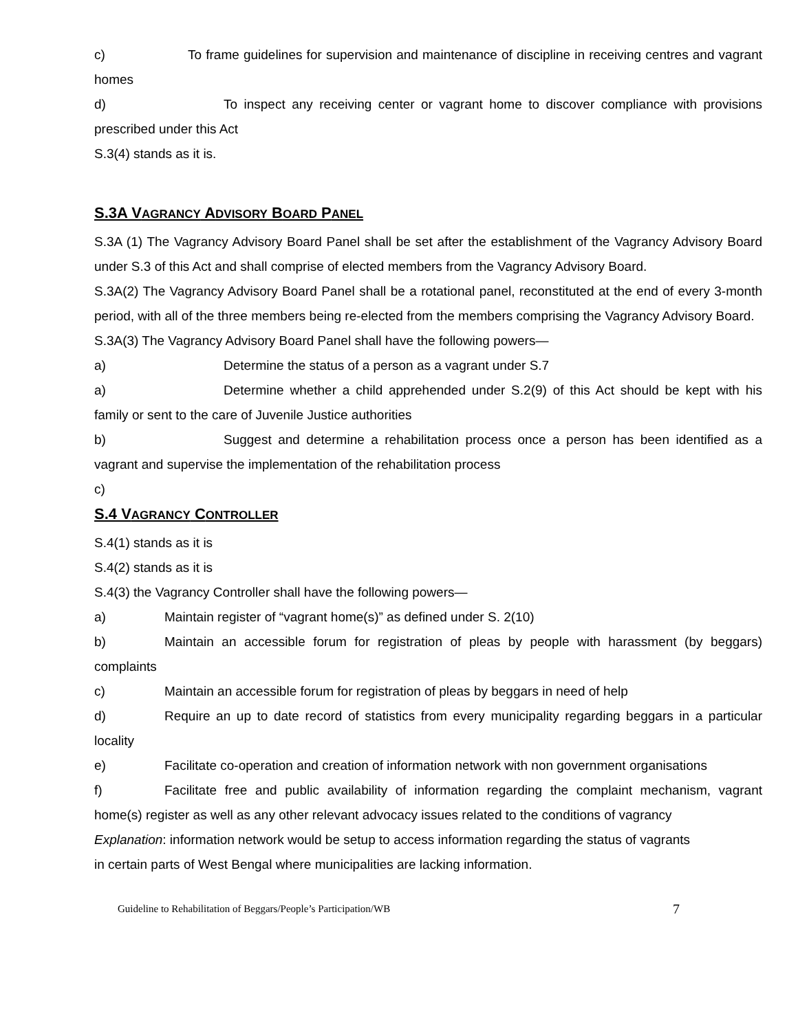c) To frame guidelines for supervision and maintenance of discipline in receiving centres and vagrant homes
d) To inspect any receiving center or vagrant home to discover compliance with provisions prescribed under this Act
S.3(4) stands as it is.
S.3A VAGRANCY ADVISORY BOARD PANEL
S.3A (1) The Vagrancy Advisory Board Panel shall be set after the establishment of the Vagrancy Advisory Board under S.3 of this Act and shall comprise of elected members from the Vagrancy Advisory Board.
S.3A(2) The Vagrancy Advisory Board Panel shall be a rotational panel, reconstituted at the end of every 3-month period, with all of the three members being re-elected from the members comprising the Vagrancy Advisory Board.
S.3A(3) The Vagrancy Advisory Board Panel shall have the following powers—
a) Determine the status of a person as a vagrant under S.7
a) Determine whether a child apprehended under S.2(9) of this Act should be kept with his family or sent to the care of Juvenile Justice authorities
b) Suggest and determine a rehabilitation process once a person has been identified as a vagrant and supervise the implementation of the rehabilitation process
c)
S.4 VAGRANCY CONTROLLER
S.4(1) stands as it is
S.4(2) stands as it is
S.4(3) the Vagrancy Controller shall have the following powers—
a) Maintain register of “vagrant home(s)” as defined under S. 2(10)
b) Maintain an accessible forum for registration of pleas by people with harassment (by beggars) complaints
c) Maintain an accessible forum for registration of pleas by beggars in need of help
d) Require an up to date record of statistics from every municipality regarding beggars in a particular locality
e) Facilitate co-operation and creation of information network with non government organisations
f) Facilitate free and public availability of information regarding the complaint mechanism, vagrant home(s) register as well as any other relevant advocacy issues related to the conditions of vagrancy
Explanation: information network would be setup to access information regarding the status of vagrants
in certain parts of West Bengal where municipalities are lacking information.
Guideline to Rehabilitation of Beggars/People’s Participation/WB 7